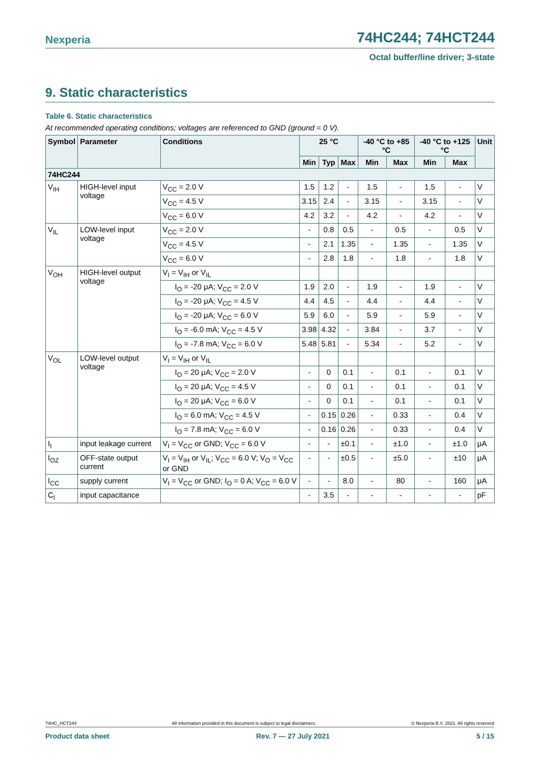Nexperia 74HC244; 74HCT244
Octal buffer/line driver; 3-state
9. Static characteristics
Table 6. Static characteristics
At recommended operating conditions; voltages are referenced to GND (ground = 0 V).
| Symbol | Parameter | Conditions | 25 °C | | | -40 °C to +85 °C | | -40 °C to +125 °C | | Unit |
| --- | --- | --- | --- | --- | --- | --- | --- | --- | --- | --- |
| | | | Min | Typ | Max | Min | Max | Min | Max | |
| 74HC244 | | | | | | | | | | |
| V<sub>IH</sub> | HIGH-level input voltage | V<sub>CC</sub> = 2.0 V | 1.5 | 1.2 | - | 1.5 | - | 1.5 | - | V |
| | | V<sub>CC</sub> = 4.5 V | 3.15 | 2.4 | - | 3.15 | - | 3.15 | - | V |
| | | V<sub>CC</sub> = 6.0 V | 4.2 | 3.2 | - | 4.2 | - | 4.2 | - | V |
| V<sub>IL</sub> | LOW-level input voltage | V<sub>CC</sub> = 2.0 V | - | 0.8 | 0.5 | - | 0.5 | - | 0.5 | V |
| | | V<sub>CC</sub> = 4.5 V | - | 2.1 | 1.35 | - | 1.35 | - | 1.35 | V |
| | | V<sub>CC</sub> = 6.0 V | - | 2.8 | 1.8 | - | 1.8 | - | 1.8 | V |
| V<sub>OH</sub> | HIGH-level output voltage | V<sub>I</sub> = V<sub>IH</sub> or V<sub>IL</sub> | | | | | | | | |
| | | I<sub>O</sub> = -20 μA; V<sub>CC</sub> = 2.0 V | 1.9 | 2.0 | - | 1.9 | - | 1.9 | - | V |
| | | I<sub>O</sub> = -20 μA; V<sub>CC</sub> = 4.5 V | 4.4 | 4.5 | - | 4.4 | - | 4.4 | - | V |
| | | I<sub>O</sub> = -20 μA; V<sub>CC</sub> = 6.0 V | 5.9 | 6.0 | - | 5.9 | - | 5.9 | - | V |
| | | I<sub>O</sub> = -6.0 mA; V<sub>CC</sub> = 4.5 V | 3.98 | 4.32 | - | 3.84 | - | 3.7 | - | V |
| | | I<sub>O</sub> = -7.8 mA; V<sub>CC</sub> = 6.0 V | 5.48 | 5.81 | - | 5.34 | - | 5.2 | - | V |
| V<sub>OL</sub> | LOW-level output voltage | V<sub>I</sub> = V<sub>IH</sub> or V<sub>IL</sub> | | | | | | | | |
| | | I<sub>O</sub> = 20 μA; V<sub>CC</sub> = 2.0 V | - | 0 | 0.1 | - | 0.1 | - | 0.1 | V |
| | | I<sub>O</sub> = 20 μA; V<sub>CC</sub> = 4.5 V | - | 0 | 0.1 | - | 0.1 | - | 0.1 | V |
| | | I<sub>O</sub> = 20 μA; V<sub>CC</sub> = 6.0 V | - | 0 | 0.1 | - | 0.1 | - | 0.1 | V |
| | | I<sub>O</sub> = 6.0 mA; V<sub>CC</sub> = 4.5 V | - | 0.15 | 0.26 | - | 0.33 | - | 0.4 | V |
| | | I<sub>O</sub> = 7.8 mA; V<sub>CC</sub> = 6.0 V | - | 0.16 | 0.26 | - | 0.33 | - | 0.4 | V |
| I<sub>I</sub> | input leakage current | V<sub>I</sub> = V<sub>CC</sub> or GND; V<sub>CC</sub> = 6.0 V | - | - | ±0.1 | - | ±1.0 | - | ±1.0 | μA |
| I<sub>OZ</sub> | OFF-state output current | V<sub>I</sub> = V<sub>IH</sub> or V<sub>IL</sub>; V<sub>CC</sub> = 6.0 V; V<sub>O</sub> = V<sub>CC</sub> or GND | - | - | ±0.5 | - | ±5.0 | - | ±10 | μA |
| I<sub>CC</sub> | supply current | V<sub>I</sub> = V<sub>CC</sub> or GND; I<sub>O</sub> = 0 A; V<sub>CC</sub> = 6.0 V | - | - | 8.0 | - | 80 | - | 160 | μA |
| C<sub>I</sub> | input capacitance | | - | 3.5 | - | - | - | - | - | pF |
74HC_HCT244 All information provided in this document is subject to legal disclaimers. © Nexperia B.V. 2021. All rights reserved
Product data sheet Rev. 7 — 27 July 2021 5 / 15